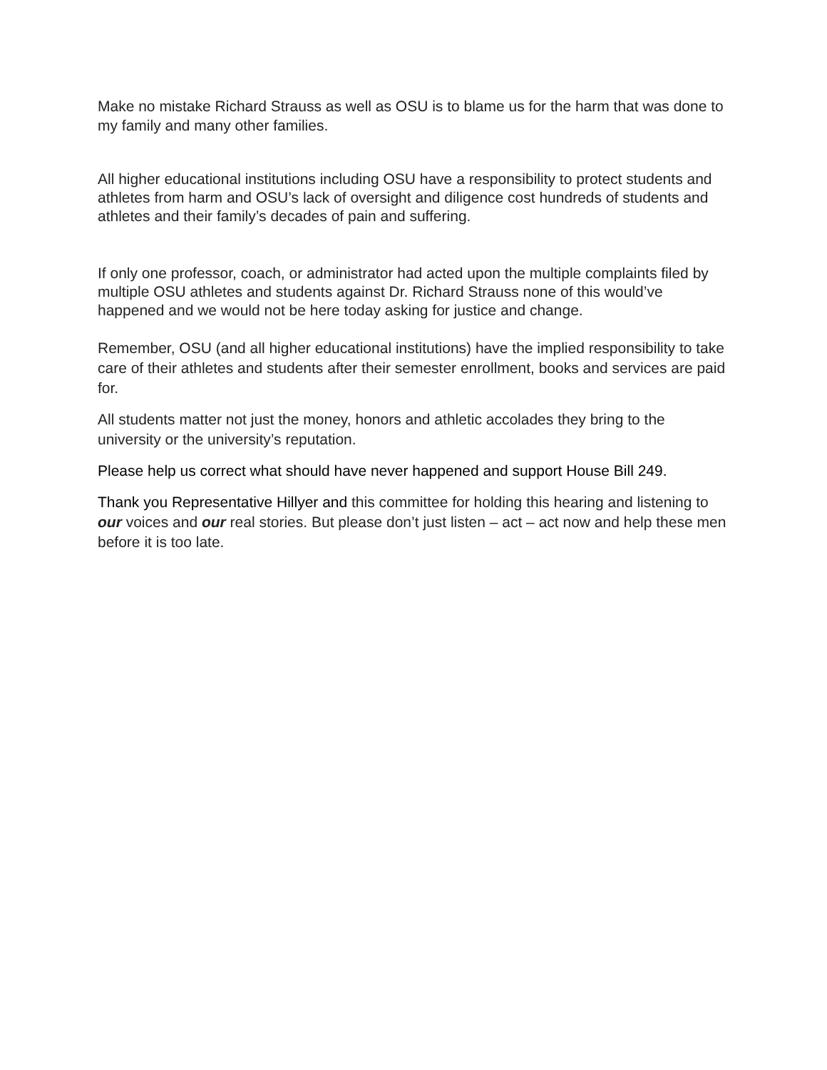Make no mistake Richard Strauss as well as OSU is to blame us for the harm that was done to my family and many other families.
All higher educational institutions including OSU have a responsibility to protect students and athletes from harm and OSU’s lack of oversight and diligence cost hundreds of students and athletes and their family’s decades of pain and suffering.
If only one professor, coach, or administrator had acted upon the multiple complaints filed by multiple OSU athletes and students against Dr. Richard Strauss none of this would’ve happened and we would not be here today asking for justice and change.
Remember, OSU (and all higher educational institutions) have the implied responsibility to take care of their athletes and students after their semester enrollment, books and services are paid for.
All students matter not just the money, honors and athletic accolades they bring to the university or the university’s reputation.
Please help us correct what should have never happened and support House Bill 249.
Thank you Representative Hillyer and this committee for holding this hearing and listening to our voices and our real stories. But please don’t just listen – act – act now and help these men before it is too late.